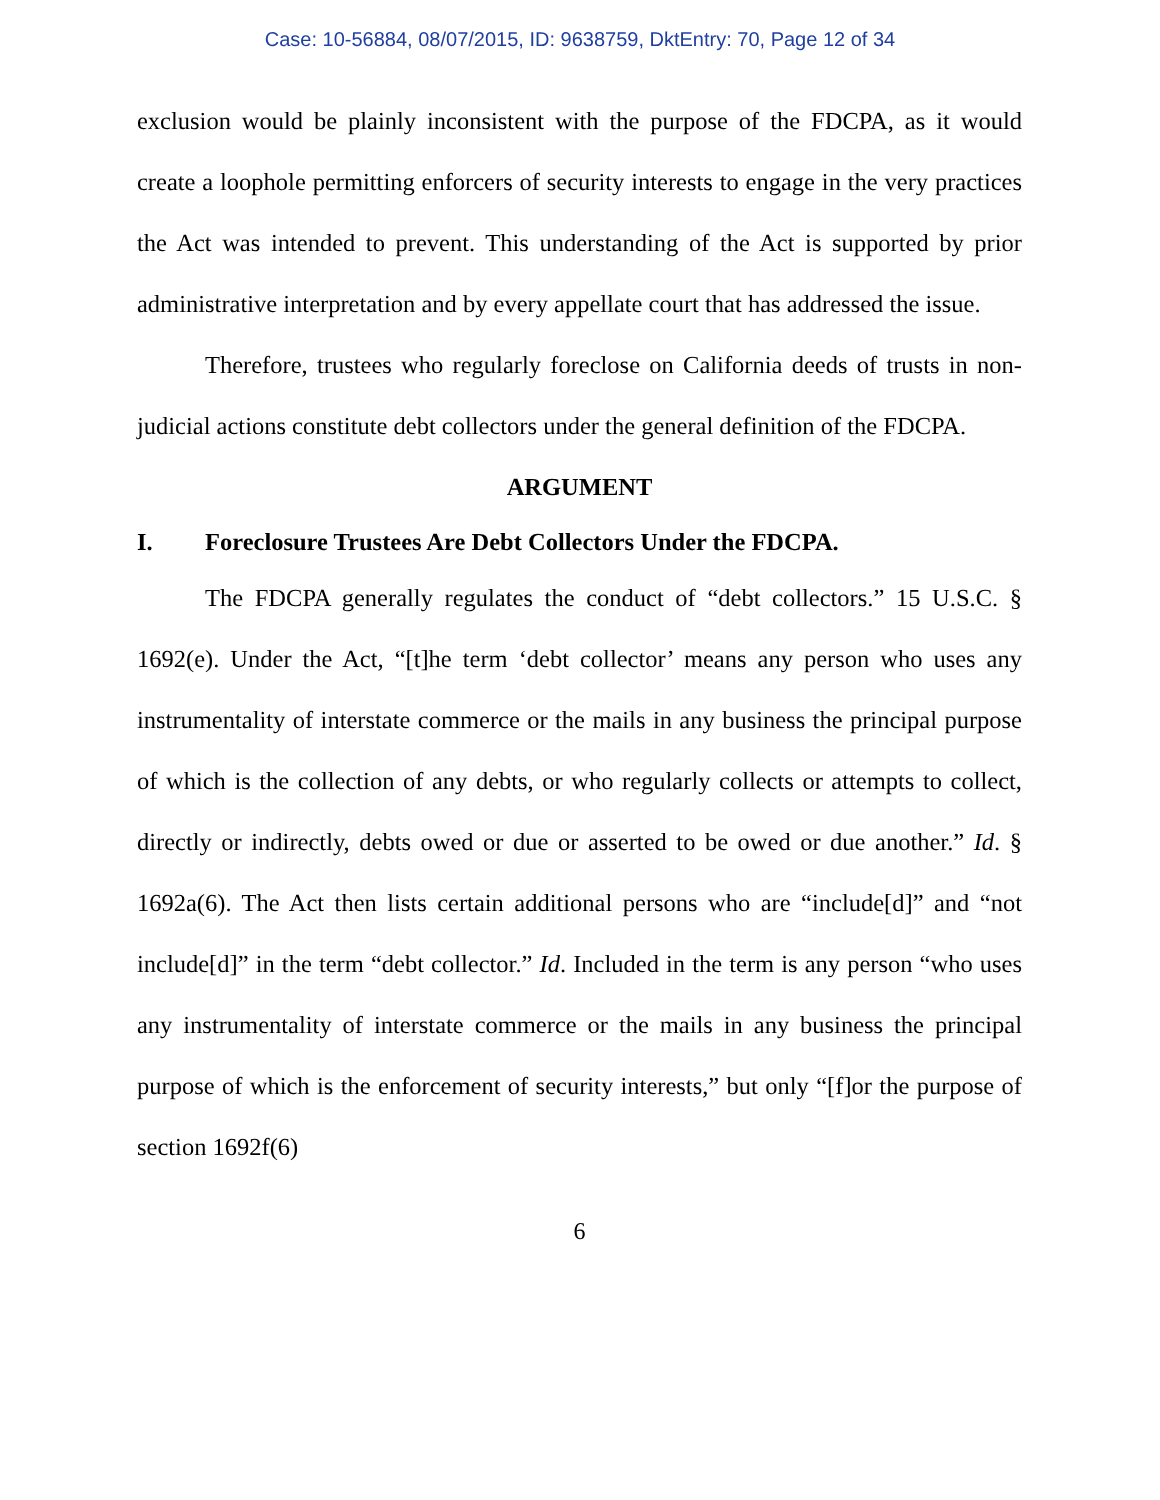Case: 10-56884, 08/07/2015, ID: 9638759, DktEntry: 70, Page 12 of 34
exclusion would be plainly inconsistent with the purpose of the FDCPA, as it would create a loophole permitting enforcers of security interests to engage in the very practices the Act was intended to prevent. This understanding of the Act is supported by prior administrative interpretation and by every appellate court that has addressed the issue.
Therefore, trustees who regularly foreclose on California deeds of trusts in non-judicial actions constitute debt collectors under the general definition of the FDCPA.
ARGUMENT
I. Foreclosure Trustees Are Debt Collectors Under the FDCPA.
The FDCPA generally regulates the conduct of “debt collectors.” 15 U.S.C. § 1692(e). Under the Act, “[t]he term ‘debt collector’ means any person who uses any instrumentality of interstate commerce or the mails in any business the principal purpose of which is the collection of any debts, or who regularly collects or attempts to collect, directly or indirectly, debts owed or due or asserted to be owed or due another.” Id. § 1692a(6). The Act then lists certain additional persons who are “include[d]” and “not include[d]” in the term “debt collector.” Id. Included in the term is any person “who uses any instrumentality of interstate commerce or the mails in any business the principal purpose of which is the enforcement of security interests,” but only “[f]or the purpose of section 1692f(6)
6